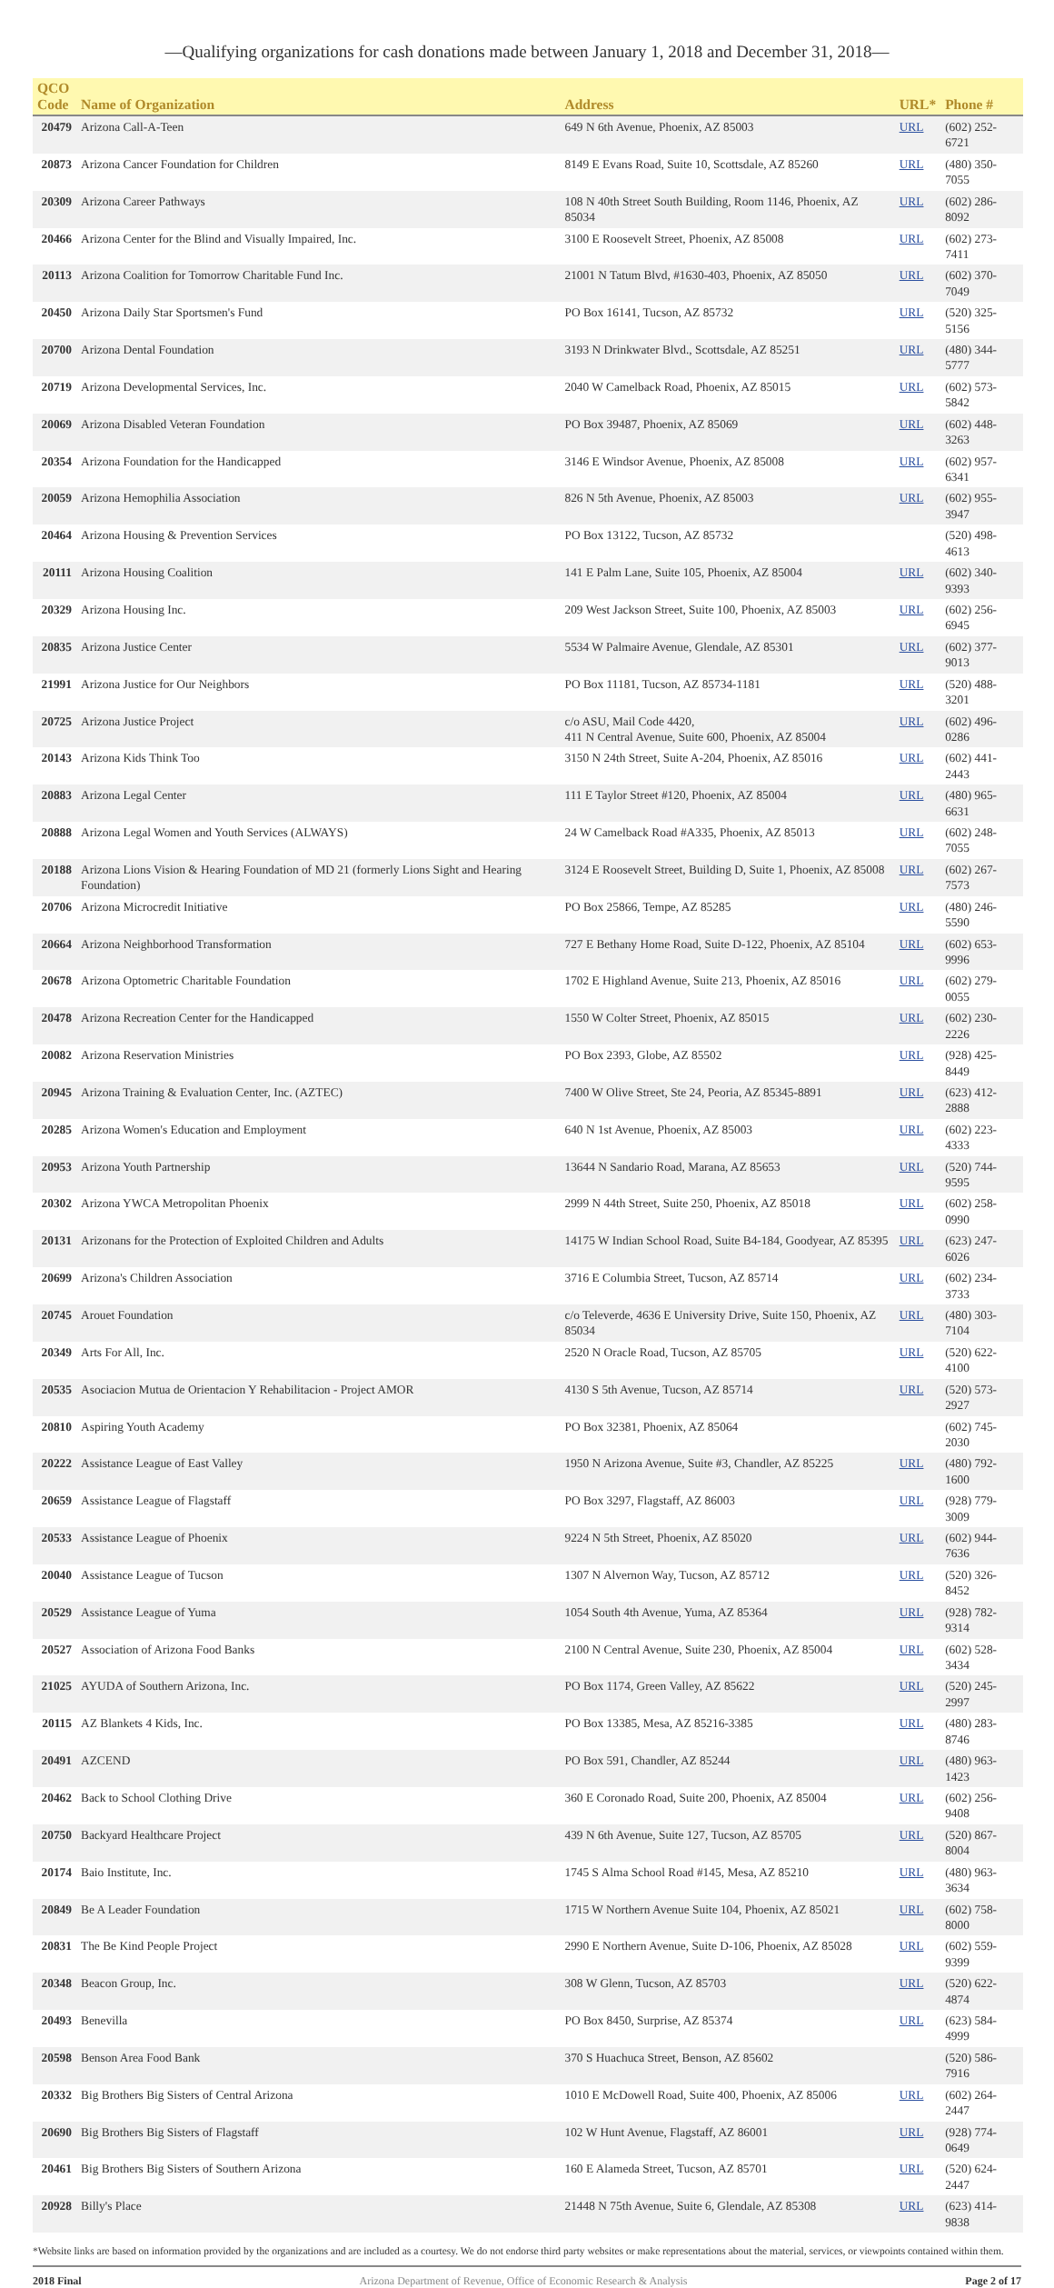—Qualifying organizations for cash donations made between January 1, 2018 and December 31, 2018—
| QCO Code | Name of Organization | Address | URL* | Phone # |
| --- | --- | --- | --- | --- |
| 20479 | Arizona Call-A-Teen | 649 N 6th Avenue, Phoenix, AZ 85003 | URL | (602) 252-6721 |
| 20873 | Arizona Cancer Foundation for Children | 8149 E Evans Road, Suite 10, Scottsdale, AZ 85260 | URL | (480) 350-7055 |
| 20309 | Arizona Career Pathways | 108 N 40th Street South Building, Room 1146, Phoenix, AZ 85034 | URL | (602) 286-8092 |
| 20466 | Arizona Center for the Blind and Visually Impaired, Inc. | 3100 E Roosevelt Street, Phoenix, AZ 85008 | URL | (602) 273-7411 |
| 20113 | Arizona Coalition for Tomorrow Charitable Fund Inc. | 21001 N Tatum Blvd, #1630-403, Phoenix, AZ 85050 | URL | (602) 370-7049 |
| 20450 | Arizona Daily Star Sportsmen's Fund | PO Box 16141, Tucson, AZ 85732 | URL | (520) 325-5156 |
| 20700 | Arizona Dental Foundation | 3193 N Drinkwater Blvd., Scottsdale, AZ 85251 | URL | (480) 344-5777 |
| 20719 | Arizona Developmental Services, Inc. | 2040 W Camelback Road, Phoenix, AZ 85015 | URL | (602) 573-5842 |
| 20069 | Arizona Disabled Veteran Foundation | PO Box 39487, Phoenix, AZ 85069 | URL | (602) 448-3263 |
| 20354 | Arizona Foundation for the Handicapped | 3146 E Windsor Avenue, Phoenix, AZ 85008 | URL | (602) 957-6341 |
| 20059 | Arizona Hemophilia Association | 826 N 5th Avenue, Phoenix, AZ 85003 | URL | (602) 955-3947 |
| 20464 | Arizona Housing & Prevention Services | PO Box 13122, Tucson, AZ 85732 | | (520) 498-4613 |
| 20111 | Arizona Housing Coalition | 141 E Palm Lane, Suite 105, Phoenix, AZ 85004 | URL | (602) 340-9393 |
| 20329 | Arizona Housing Inc. | 209 West Jackson Street, Suite 100, Phoenix, AZ 85003 | URL | (602) 256-6945 |
| 20835 | Arizona Justice Center | 5534 W Palmaire Avenue, Glendale, AZ 85301 | URL | (602) 377-9013 |
| 21991 | Arizona Justice for Our Neighbors | PO Box 11181, Tucson, AZ 85734-1181 | URL | (520) 488-3201 |
| 20725 | Arizona Justice Project | c/o ASU, Mail Code 4420, 411 N Central Avenue, Suite 600, Phoenix, AZ 85004 | URL | (602) 496-0286 |
| 20143 | Arizona Kids Think Too | 3150 N 24th Street, Suite A-204, Phoenix, AZ 85016 | URL | (602) 441-2443 |
| 20883 | Arizona Legal Center | 111 E Taylor Street #120, Phoenix, AZ 85004 | URL | (480) 965-6631 |
| 20888 | Arizona Legal Women and Youth Services (ALWAYS) | 24 W Camelback Road #A335, Phoenix, AZ 85013 | URL | (602) 248-7055 |
| 20188 | Arizona Lions Vision & Hearing Foundation of MD 21 (formerly Lions Sight and Hearing Foundation) | 3124 E Roosevelt Street, Building D, Suite 1, Phoenix, AZ 85008 | URL | (602) 267-7573 |
| 20706 | Arizona Microcredit Initiative | PO Box 25866, Tempe, AZ 85285 | URL | (480) 246-5590 |
| 20664 | Arizona Neighborhood Transformation | 727 E Bethany Home Road, Suite D-122, Phoenix, AZ 85104 | URL | (602) 653-9996 |
| 20678 | Arizona Optometric Charitable Foundation | 1702 E Highland Avenue, Suite 213, Phoenix, AZ 85016 | URL | (602) 279-0055 |
| 20478 | Arizona Recreation Center for the Handicapped | 1550 W Colter Street, Phoenix, AZ 85015 | URL | (602) 230-2226 |
| 20082 | Arizona Reservation Ministries | PO Box 2393, Globe, AZ 85502 | URL | (928) 425-8449 |
| 20945 | Arizona Training & Evaluation Center, Inc. (AZTEC) | 7400 W Olive Street, Ste 24, Peoria, AZ 85345-8891 | URL | (623) 412-2888 |
| 20285 | Arizona Women's Education and Employment | 640 N 1st Avenue, Phoenix, AZ 85003 | URL | (602) 223-4333 |
| 20953 | Arizona Youth Partnership | 13644 N Sandario Road, Marana, AZ 85653 | URL | (520) 744-9595 |
| 20302 | Arizona YWCA Metropolitan Phoenix | 2999 N 44th Street, Suite 250, Phoenix, AZ 85018 | URL | (602) 258-0990 |
| 20131 | Arizonans for the Protection of Exploited Children and Adults | 14175 W Indian School Road, Suite B4-184, Goodyear, AZ 85395 | URL | (623) 247-6026 |
| 20699 | Arizona's Children Association | 3716 E Columbia Street, Tucson, AZ 85714 | URL | (602) 234-3733 |
| 20745 | Arouet Foundation | c/o Televerde, 4636 E University Drive, Suite 150, Phoenix, AZ 85034 | URL | (480) 303-7104 |
| 20349 | Arts For All, Inc. | 2520 N Oracle Road, Tucson, AZ 85705 | URL | (520) 622-4100 |
| 20535 | Asociacion Mutua de Orientacion Y Rehabilitacion - Project AMOR | 4130 S 5th Avenue, Tucson, AZ 85714 | URL | (520) 573-2927 |
| 20810 | Aspiring Youth Academy | PO Box 32381, Phoenix, AZ 85064 | | (602) 745-2030 |
| 20222 | Assistance League of East Valley | 1950 N Arizona Avenue, Suite #3, Chandler, AZ 85225 | URL | (480) 792-1600 |
| 20659 | Assistance League of Flagstaff | PO Box 3297, Flagstaff, AZ 86003 | URL | (928) 779-3009 |
| 20533 | Assistance League of Phoenix | 9224 N 5th Street, Phoenix, AZ 85020 | URL | (602) 944-7636 |
| 20040 | Assistance League of Tucson | 1307 N Alvernon Way, Tucson, AZ 85712 | URL | (520) 326-8452 |
| 20529 | Assistance League of Yuma | 1054 South 4th Avenue, Yuma, AZ 85364 | URL | (928) 782-9314 |
| 20527 | Association of Arizona Food Banks | 2100 N Central Avenue, Suite 230, Phoenix, AZ 85004 | URL | (602) 528-3434 |
| 21025 | AYUDA of Southern Arizona, Inc. | PO Box 1174, Green Valley, AZ 85622 | URL | (520) 245-2997 |
| 20115 | AZ Blankets 4 Kids, Inc. | PO Box 13385, Mesa, AZ 85216-3385 | URL | (480) 283-8746 |
| 20491 | AZCEND | PO Box 591, Chandler, AZ 85244 | URL | (480) 963-1423 |
| 20462 | Back to School Clothing Drive | 360 E Coronado Road, Suite 200, Phoenix, AZ 85004 | URL | (602) 256-9408 |
| 20750 | Backyard Healthcare Project | 439 N 6th Avenue, Suite 127, Tucson, AZ 85705 | URL | (520) 867-8004 |
| 20174 | Baio Institute, Inc. | 1745 S Alma School Road #145, Mesa, AZ 85210 | URL | (480) 963-3634 |
| 20849 | Be A Leader Foundation | 1715 W Northern Avenue Suite 104, Phoenix, AZ 85021 | URL | (602) 758-8000 |
| 20831 | The Be Kind People Project | 2990 E Northern Avenue, Suite D-106, Phoenix, AZ 85028 | URL | (602) 559-9399 |
| 20348 | Beacon Group, Inc. | 308 W Glenn, Tucson, AZ 85703 | URL | (520) 622-4874 |
| 20493 | Benevilla | PO Box 8450, Surprise, AZ 85374 | URL | (623) 584-4999 |
| 20598 | Benson Area Food Bank | 370 S Huachuca Street, Benson, AZ 85602 | | (520) 586-7916 |
| 20332 | Big Brothers Big Sisters of Central Arizona | 1010 E McDowell Road, Suite 400, Phoenix, AZ 85006 | URL | (602) 264-2447 |
| 20690 | Big Brothers Big Sisters of Flagstaff | 102 W Hunt Avenue, Flagstaff, AZ 86001 | URL | (928) 774-0649 |
| 20461 | Big Brothers Big Sisters of Southern Arizona | 160 E Alameda Street, Tucson, AZ 85701 | URL | (520) 624-2447 |
| 20928 | Billy's Place | 21448 N 75th Avenue, Suite 6, Glendale, AZ 85308 | URL | (623) 414-9838 |
*Website links are based on information provided by the organizations and are included as a courtesy. We do not endorse third party websites or make representations about the material, services, or viewpoints contained within them.
2018 Final Arizona Department of Revenue, Office of Economic Research & Analysis Page 2 of 17